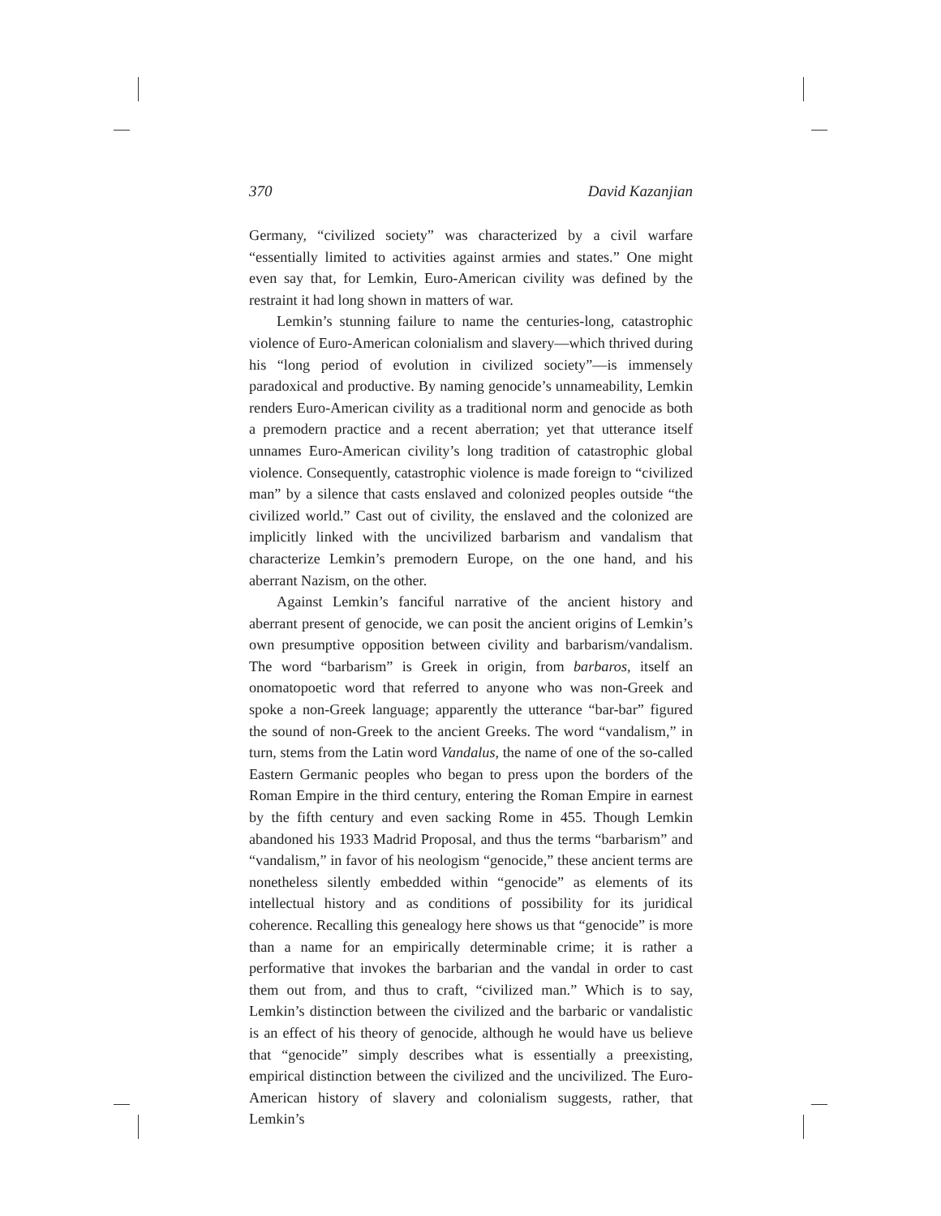370 David Kazanjian
Germany, “civilized society” was characterized by a civil warfare “essentially limited to activities against armies and states.” One might even say that, for Lemkin, Euro-American civility was defined by the restraint it had long shown in matters of war.
Lemkin’s stunning failure to name the centuries-long, catastrophic violence of Euro-American colonialism and slavery—which thrived during his “long period of evolution in civilized society”—is immensely paradoxical and productive. By naming genocide’s unnameability, Lemkin renders Euro-American civility as a traditional norm and genocide as both a premodern practice and a recent aberration; yet that utterance itself unnames Euro-American civility’s long tradition of catastrophic global violence. Consequently, catastrophic violence is made foreign to “civilized man” by a silence that casts enslaved and colonized peoples outside “the civilized world.” Cast out of civility, the enslaved and the colonized are implicitly linked with the uncivilized barbarism and vandalism that characterize Lemkin’s premodern Europe, on the one hand, and his aberrant Nazism, on the other.
Against Lemkin’s fanciful narrative of the ancient history and aberrant present of genocide, we can posit the ancient origins of Lemkin’s own presumptive opposition between civility and barbarism/vandalism. The word “barbarism” is Greek in origin, from barbaros, itself an onomatopoetic word that referred to anyone who was non-Greek and spoke a non-Greek language; apparently the utterance “bar-bar” figured the sound of non-Greek to the ancient Greeks. The word “vandalism,” in turn, stems from the Latin word Vandalus, the name of one of the so-called Eastern Germanic peoples who began to press upon the borders of the Roman Empire in the third century, entering the Roman Empire in earnest by the fifth century and even sacking Rome in 455. Though Lemkin abandoned his 1933 Madrid Proposal, and thus the terms “barbarism” and “vandalism,” in favor of his neologism “genocide,” these ancient terms are nonetheless silently embedded within “genocide” as elements of its intellectual history and as conditions of possibility for its juridical coherence. Recalling this genealogy here shows us that “genocide” is more than a name for an empirically determinable crime; it is rather a performative that invokes the barbarian and the vandal in order to cast them out from, and thus to craft, “civilized man.” Which is to say, Lemkin’s distinction between the civilized and the barbaric or vandalistic is an effect of his theory of genocide, although he would have us believe that “genocide” simply describes what is essentially a preexisting, empirical distinction between the civilized and the uncivilized. The Euro-American history of slavery and colonialism suggests, rather, that Lemkin’s